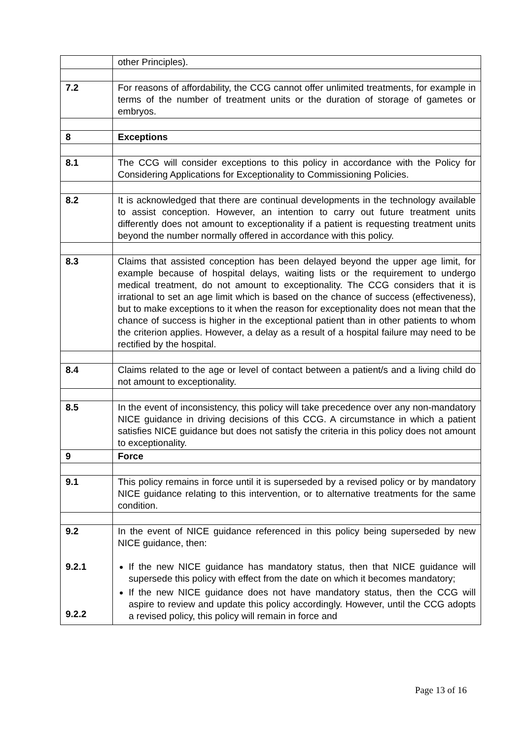| | other Principles). |
| 7.2 | For reasons of affordability, the CCG cannot offer unlimited treatments, for example in terms of the number of treatment units or the duration of storage of gametes or embryos. |
| 8 | Exceptions |
| 8.1 | The CCG will consider exceptions to this policy in accordance with the Policy for Considering Applications for Exceptionality to Commissioning Policies. |
| 8.2 | It is acknowledged that there are continual developments in the technology available to assist conception. However, an intention to carry out future treatment units differently does not amount to exceptionality if a patient is requesting treatment units beyond the number normally offered in accordance with this policy. |
| 8.3 | Claims that assisted conception has been delayed beyond the upper age limit, for example because of hospital delays, waiting lists or the requirement to undergo medical treatment, do not amount to exceptionality. The CCG considers that it is irrational to set an age limit which is based on the chance of success (effectiveness), but to make exceptions to it when the reason for exceptionality does not mean that the chance of success is higher in the exceptional patient than in other patients to whom the criterion applies. However, a delay as a result of a hospital failure may need to be rectified by the hospital. |
| 8.4 | Claims related to the age or level of contact between a patient/s and a living child do not amount to exceptionality. |
| 8.5 | In the event of inconsistency, this policy will take precedence over any non-mandatory NICE guidance in driving decisions of this CCG. A circumstance in which a patient satisfies NICE guidance but does not satisfy the criteria in this policy does not amount to exceptionality. |
| 9 | Force |
| 9.1 | This policy remains in force until it is superseded by a revised policy or by mandatory NICE guidance relating to this intervention, or to alternative treatments for the same condition. |
| 9.2 9.2.1 9.2.2 | In the event of NICE guidance referenced in this policy being superseded by new NICE guidance, then: If the new NICE guidance has mandatory status, then that NICE guidance will supersede this policy with effect from the date on which it becomes mandatory; If the new NICE guidance does not have mandatory status, then the CCG will aspire to review and update this policy accordingly. However, until the CCG adopts a revised policy, this policy will remain in force and |
Page 13 of 16